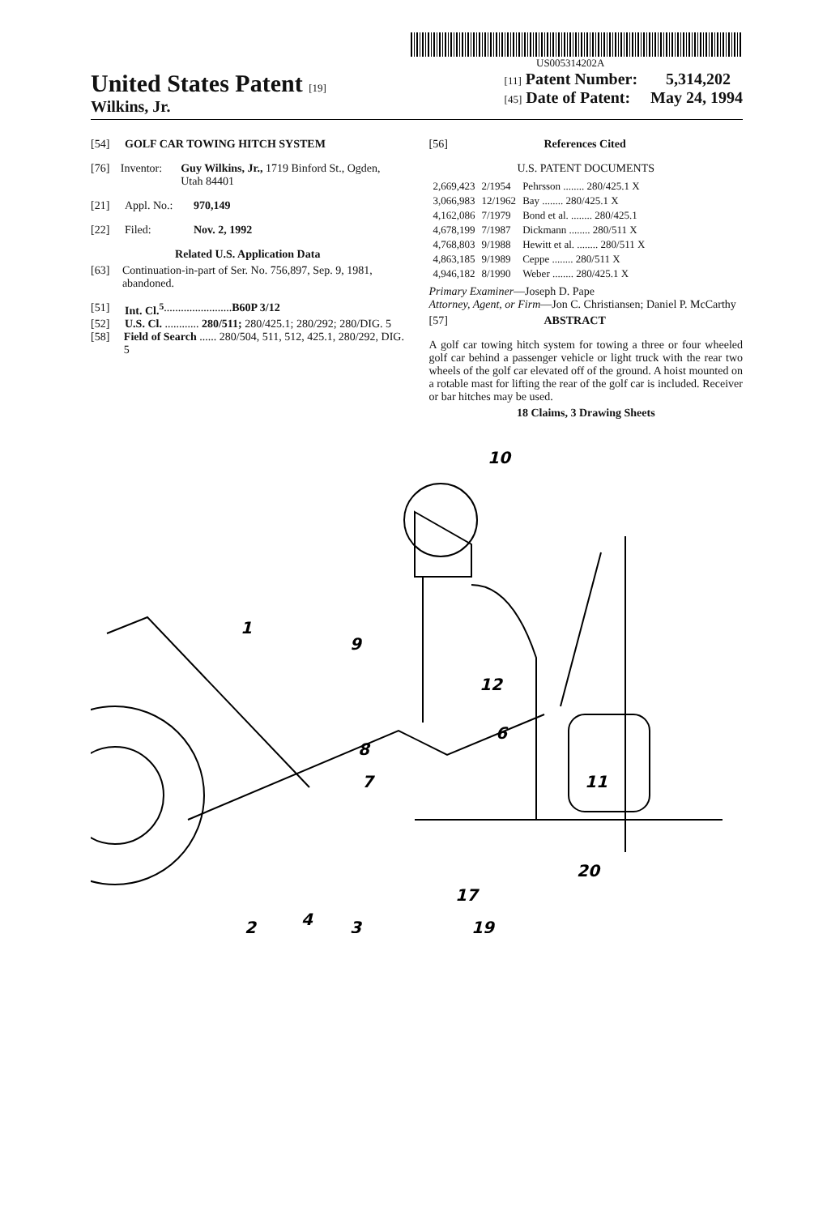US005314202A
United States Patent [19]
Wilkins, Jr.
[11] Patent Number: 5,314,202
[45] Date of Patent: May 24, 1994
[54] GOLF CAR TOWING HITCH SYSTEM
[76] Inventor: Guy Wilkins, Jr., 1719 Binford St., Ogden, Utah 84401
[21] Appl. No.: 970,149
[22] Filed: Nov. 2, 1992
Related U.S. Application Data
[63] Continuation-in-part of Ser. No. 756,897, Sep. 9, 1981, abandoned.
[51] Int. Cl.<sup>5</sup> ........................ B60P 3/12
[52] U.S. Cl. ............ 280/511; 280/425.1; 280/292; 280/DIG. 5
[58] Field of Search ...... 280/504, 511, 512, 425.1, 280/292, DIG. 5
[56] References Cited
U.S. PATENT DOCUMENTS
| 2,669,423 | 2/1954 | Pehrsson ........ 280/425.1 X |
| 3,066,983 | 12/1962 | Bay ........ 280/425.1 X |
| 4,162,086 | 7/1979 | Bond et al. ........ 280/425.1 |
| 4,678,199 | 7/1987 | Dickmann ........ 280/511 X |
| 4,768,803 | 9/1988 | Hewitt et al. ........ 280/511 X |
| 4,863,185 | 9/1989 | Ceppe ........ 280/511 X |
| 4,946,182 | 8/1990 | Weber ........ 280/425.1 X |
Primary Examiner—Joseph D. Pape
Attorney, Agent, or Firm—Jon C. Christiansen; Daniel P. McCarthy
[57] ABSTRACT
A golf car towing hitch system for towing a three or four wheeled golf car behind a passenger vehicle or light truck with the rear two wheels of the golf car elevated off of the ground. A hoist mounted on a rotable mast for lifting the rear of the golf car is included. Receiver or bar hitches may be used.
18 Claims, 3 Drawing Sheets
10
1
9
12
8
6
7
11
20
17
19
2
4
3